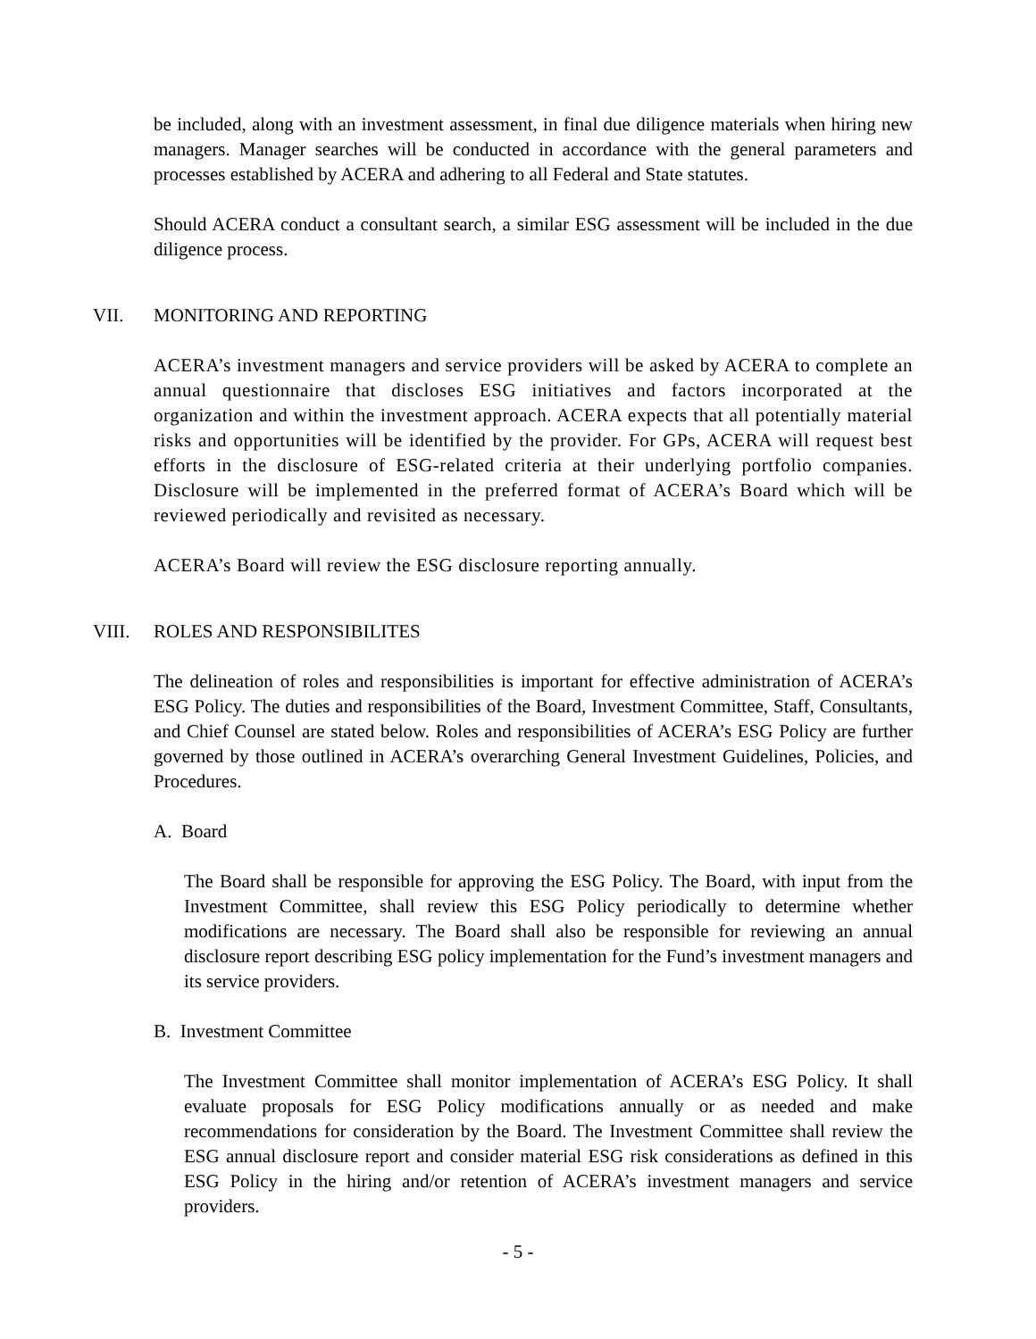be included, along with an investment assessment, in final due diligence materials when hiring new managers. Manager searches will be conducted in accordance with the general parameters and processes established by ACERA and adhering to all Federal and State statutes.
Should ACERA conduct a consultant search, a similar ESG assessment will be included in the due diligence process.
VII. MONITORING AND REPORTING
ACERA’s investment managers and service providers will be asked by ACERA to complete an annual questionnaire that discloses ESG initiatives and factors incorporated at the organization and within the investment approach. ACERA expects that all potentially material risks and opportunities will be identified by the provider. For GPs, ACERA will request best efforts in the disclosure of ESG-related criteria at their underlying portfolio companies. Disclosure will be implemented in the preferred format of ACERA’s Board which will be reviewed periodically and revisited as necessary.
ACERA’s Board will review the ESG disclosure reporting annually.
VIII. ROLES AND RESPONSIBILITES
The delineation of roles and responsibilities is important for effective administration of ACERA’s ESG Policy. The duties and responsibilities of the Board, Investment Committee, Staff, Consultants, and Chief Counsel are stated below. Roles and responsibilities of ACERA’s ESG Policy are further governed by those outlined in ACERA’s overarching General Investment Guidelines, Policies, and Procedures.
A. Board
The Board shall be responsible for approving the ESG Policy. The Board, with input from the Investment Committee, shall review this ESG Policy periodically to determine whether modifications are necessary. The Board shall also be responsible for reviewing an annual disclosure report describing ESG policy implementation for the Fund’s investment managers and its service providers.
B. Investment Committee
The Investment Committee shall monitor implementation of ACERA’s ESG Policy. It shall evaluate proposals for ESG Policy modifications annually or as needed and make recommendations for consideration by the Board. The Investment Committee shall review the ESG annual disclosure report and consider material ESG risk considerations as defined in this ESG Policy in the hiring and/or retention of ACERA’s investment managers and service providers.
- 5 -